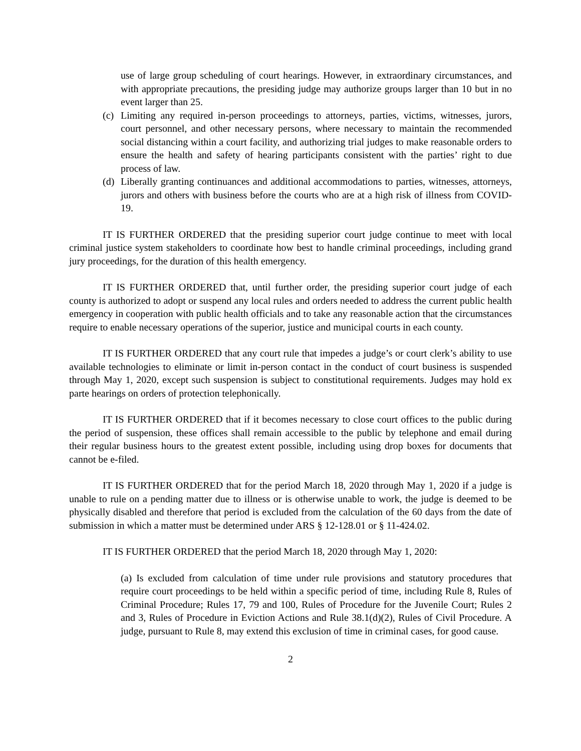use of large group scheduling of court hearings. However, in extraordinary circumstances, and with appropriate precautions, the presiding judge may authorize groups larger than 10 but in no event larger than 25.
(c) Limiting any required in-person proceedings to attorneys, parties, victims, witnesses, jurors, court personnel, and other necessary persons, where necessary to maintain the recommended social distancing within a court facility, and authorizing trial judges to make reasonable orders to ensure the health and safety of hearing participants consistent with the parties’ right to due process of law.
(d) Liberally granting continuances and additional accommodations to parties, witnesses, attorneys, jurors and others with business before the courts who are at a high risk of illness from COVID-19.
IT IS FURTHER ORDERED that the presiding superior court judge continue to meet with local criminal justice system stakeholders to coordinate how best to handle criminal proceedings, including grand jury proceedings, for the duration of this health emergency.
IT IS FURTHER ORDERED that, until further order, the presiding superior court judge of each county is authorized to adopt or suspend any local rules and orders needed to address the current public health emergency in cooperation with public health officials and to take any reasonable action that the circumstances require to enable necessary operations of the superior, justice and municipal courts in each county.
IT IS FURTHER ORDERED that any court rule that impedes a judge’s or court clerk’s ability to use available technologies to eliminate or limit in-person contact in the conduct of court business is suspended through May 1, 2020, except such suspension is subject to constitutional requirements. Judges may hold ex parte hearings on orders of protection telephonically.
IT IS FURTHER ORDERED that if it becomes necessary to close court offices to the public during the period of suspension, these offices shall remain accessible to the public by telephone and email during their regular business hours to the greatest extent possible, including using drop boxes for documents that cannot be e-filed.
IT IS FURTHER ORDERED that for the period March 18, 2020 through May 1, 2020 if a judge is unable to rule on a pending matter due to illness or is otherwise unable to work, the judge is deemed to be physically disabled and therefore that period is excluded from the calculation of the 60 days from the date of submission in which a matter must be determined under ARS § 12-128.01 or § 11-424.02.
IT IS FURTHER ORDERED that the period March 18, 2020 through May 1, 2020:
(a) Is excluded from calculation of time under rule provisions and statutory procedures that require court proceedings to be held within a specific period of time, including Rule 8, Rules of Criminal Procedure; Rules 17, 79 and 100, Rules of Procedure for the Juvenile Court; Rules 2 and 3, Rules of Procedure in Eviction Actions and Rule 38.1(d)(2), Rules of Civil Procedure. A judge, pursuant to Rule 8, may extend this exclusion of time in criminal cases, for good cause.
2